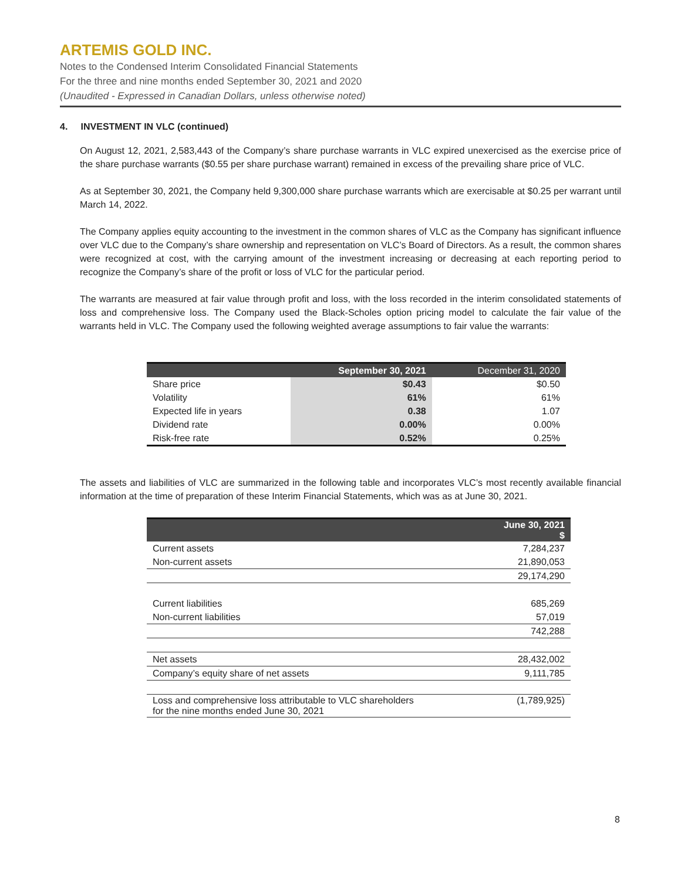ARTEMIS GOLD INC.
Notes to the Condensed Interim Consolidated Financial Statements
For the three and nine months ended September 30, 2021 and 2020
(Unaudited - Expressed in Canadian Dollars, unless otherwise noted)
4. INVESTMENT IN VLC (continued)
On August 12, 2021, 2,583,443 of the Company’s share purchase warrants in VLC expired unexercised as the exercise price of the share purchase warrants ($0.55 per share purchase warrant) remained in excess of the prevailing share price of VLC.
As at September 30, 2021, the Company held 9,300,000 share purchase warrants which are exercisable at $0.25 per warrant until March 14, 2022.
The Company applies equity accounting to the investment in the common shares of VLC as the Company has significant influence over VLC due to the Company’s share ownership and representation on VLC’s Board of Directors. As a result, the common shares were recognized at cost, with the carrying amount of the investment increasing or decreasing at each reporting period to recognize the Company’s share of the profit or loss of VLC for the particular period.
The warrants are measured at fair value through profit and loss, with the loss recorded in the interim consolidated statements of loss and comprehensive loss. The Company used the Black-Scholes option pricing model to calculate the fair value of the warrants held in VLC. The Company used the following weighted average assumptions to fair value the warrants:
| | September 30, 2021 | December 31, 2020 |
| --- | --- | --- |
| Share price | $0.43 | $0.50 |
| Volatility | 61% | 61% |
| Expected life in years | 0.38 | 1.07 |
| Dividend rate | 0.00% | 0.00% |
| Risk-free rate | 0.52% | 0.25% |
The assets and liabilities of VLC are summarized in the following table and incorporates VLC’s most recently available financial information at the time of preparation of these Interim Financial Statements, which was as at June 30, 2021.
| | June 30, 2021 $ |
| --- | --- |
| Current assets | 7,284,237 |
| Non-current assets | 21,890,053 |
| | 29,174,290 |
| Current liabilities | 685,269 |
| Non-current liabilities | 57,019 |
| | 742,288 |
| Net assets | 28,432,002 |
| Company’s equity share of net assets | 9,111,785 |
| Loss and comprehensive loss attributable to VLC shareholders for the nine months ended June 30, 2021 | (1,789,925) |
8